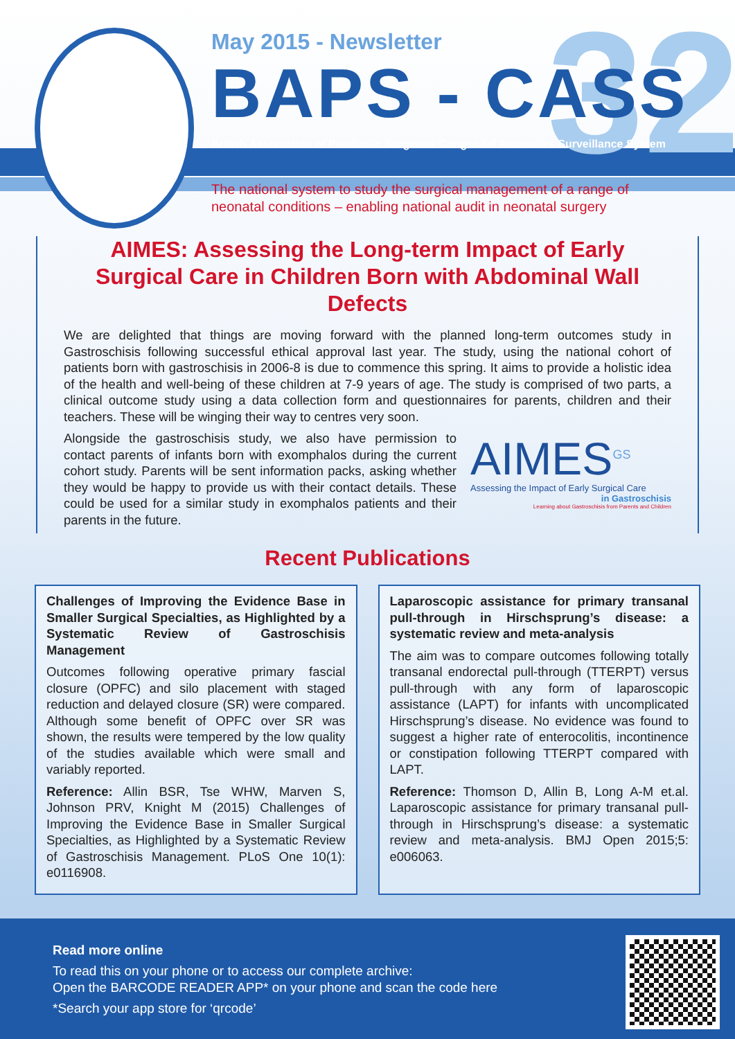32
May 2015 - Newsletter
BAPS - CASS
British Association of Paediatric Surgeons Congenital Anomalies Surveillance System
The national system to study the surgical management of a range of
neonatal conditions – enabling national audit in neonatal surgery
AIMES: Assessing the Long-term Impact of Early Surgical Care in Children Born with Abdominal Wall Defects
We are delighted that things are moving forward with the planned long-term outcomes study in Gastroschisis following successful ethical approval last year. The study, using the national cohort of patients born with gastroschisis in 2006-8 is due to commence this spring. It aims to provide a holistic idea of the health and well-being of these children at 7-9 years of age. The study is comprised of two parts, a clinical outcome study using a data collection form and questionnaires for parents, children and their teachers. These will be winging their way to centres very soon.
Alongside the gastroschisis study, we also have permission to contact parents of infants born with exomphalos during the current cohort study. Parents will be sent information packs, asking whether they would be happy to provide us with their contact details. These could be used for a similar study in exomphalos patients and their parents in the future.
AIMES<sup>GS</sup>
Assessing the Impact of Early Surgical Care
in Gastroschisis
Learning about Gastroschisis from Parents and Children
Recent Publications
Challenges of Improving the Evidence Base in Smaller Surgical Specialties, as Highlighted by a Systematic Review of Gastroschisis Management
Outcomes following operative primary fascial closure (OPFC) and silo placement with staged reduction and delayed closure (SR) were compared. Although some benefit of OPFC over SR was shown, the results were tempered by the low quality of the studies available which were small and variably reported.
Reference: Allin BSR, Tse WHW, Marven S, Johnson PRV, Knight M (2015) Challenges of Improving the Evidence Base in Smaller Surgical Specialties, as Highlighted by a Systematic Review of Gastroschisis Management. PLoS One 10(1): e0116908.
Laparoscopic assistance for primary transanal pull-through in Hirschsprung’s disease: a systematic review and meta-analysis
The aim was to compare outcomes following totally transanal endorectal pull-through (TTERPT) versus pull-through with any form of laparoscopic assistance (LAPT) for infants with uncomplicated Hirschsprung’s disease. No evidence was found to suggest a higher rate of enterocolitis, incontinence or constipation following TTERPT compared with LAPT.
Reference: Thomson D, Allin B, Long A-M et.al. Laparoscopic assistance for primary transanal pull-through in Hirschsprung’s disease: a systematic review and meta-analysis. BMJ Open 2015;5: e006063.
Read more online
To read this on your phone or to access our complete archive:
Open the BARCODE READER APP* on your phone and scan the code here
*Search your app store for ‘qrcode’